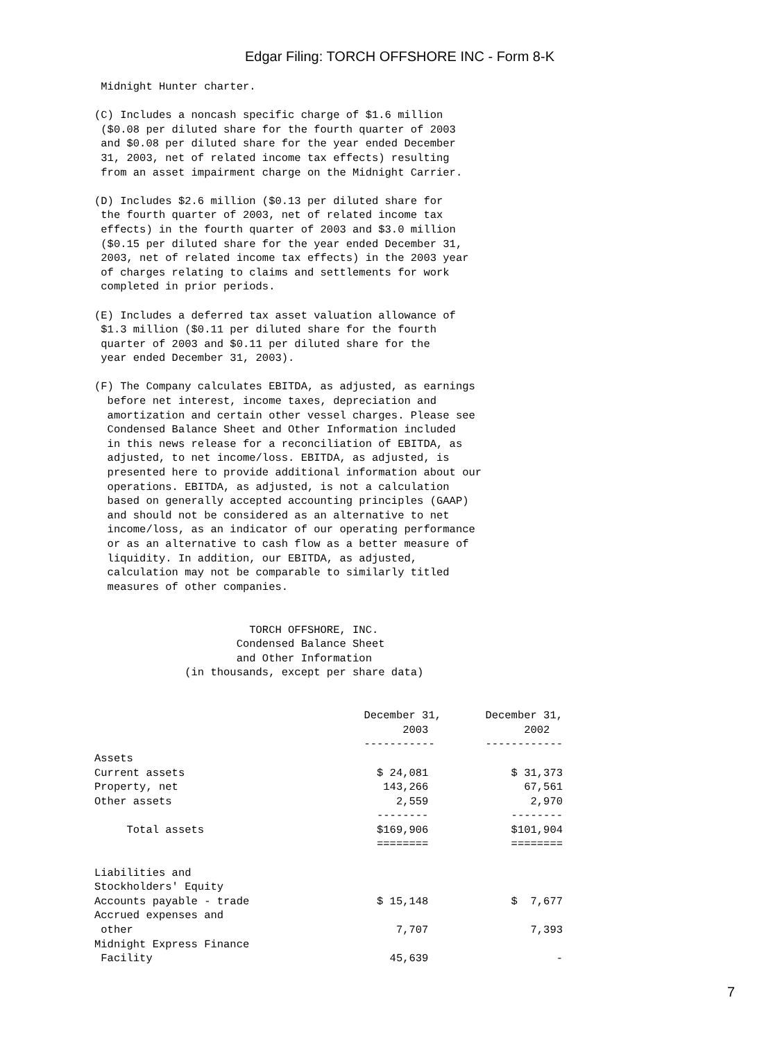Edgar Filing: TORCH OFFSHORE INC - Form 8-K
 Midnight Hunter charter.

(C) Includes a noncash specific charge of $1.6 million
 ($0.08 per diluted share for the fourth quarter of 2003
 and $0.08 per diluted share for the year ended December
 31, 2003, net of related income tax effects) resulting
 from an asset impairment charge on the Midnight Carrier.

(D) Includes $2.6 million ($0.13 per diluted share for
 the fourth quarter of 2003, net of related income tax
 effects) in the fourth quarter of 2003 and $3.0 million
 ($0.15 per diluted share for the year ended December 31,
 2003, net of related income tax effects) in the 2003 year
 of charges relating to claims and settlements for work
 completed in prior periods.

(E) Includes a deferred tax asset valuation allowance of
 $1.3 million ($0.11 per diluted share for the fourth
 quarter of 2003 and $0.11 per diluted share for the
 year ended December 31, 2003).

(F) The Company calculates EBITDA, as adjusted, as earnings
  before net interest, income taxes, depreciation and
  amortization and certain other vessel charges. Please see
  Condensed Balance Sheet and Other Information included
  in this news release for a reconciliation of EBITDA, as
  adjusted, to net income/loss. EBITDA, as adjusted, is
  presented here to provide additional information about our
  operations. EBITDA, as adjusted, is not a calculation
  based on generally accepted accounting principles (GAAP)
  and should not be considered as an alternative to net
  income/loss, as an indicator of our operating performance
  or as an alternative to cash flow as a better measure of
  liquidity. In addition, our EBITDA, as adjusted,
  calculation may not be comparable to similarly titled
  measures of other companies.


                        TORCH OFFSHORE, INC.
                      Condensed Balance Sheet
                      and Other Information
              (in thousands, except per share data)
| | December 31, | December 31, |
| | 2003 | 2002 |
| | ----------- | ------------ |
| Assets | | |
| Current assets | $ 24,081 | $ 31,373 |
| Property, net | 143,266 | 67,561 |
| Other assets | 2,559 | 2,970 |
| | -------- | -------- |
| Total assets | $169,906 | $101,904 |
| | ======== | ======== |
| Liabilities and | | |
| Stockholders' Equity | | |
| Accounts payable - trade | $ 15,148 | $ 7,677 |
| Accrued expenses and | | |
| other | 7,707 | 7,393 |
| Midnight Express Finance | | |
| Facility | 45,639 | - |
7